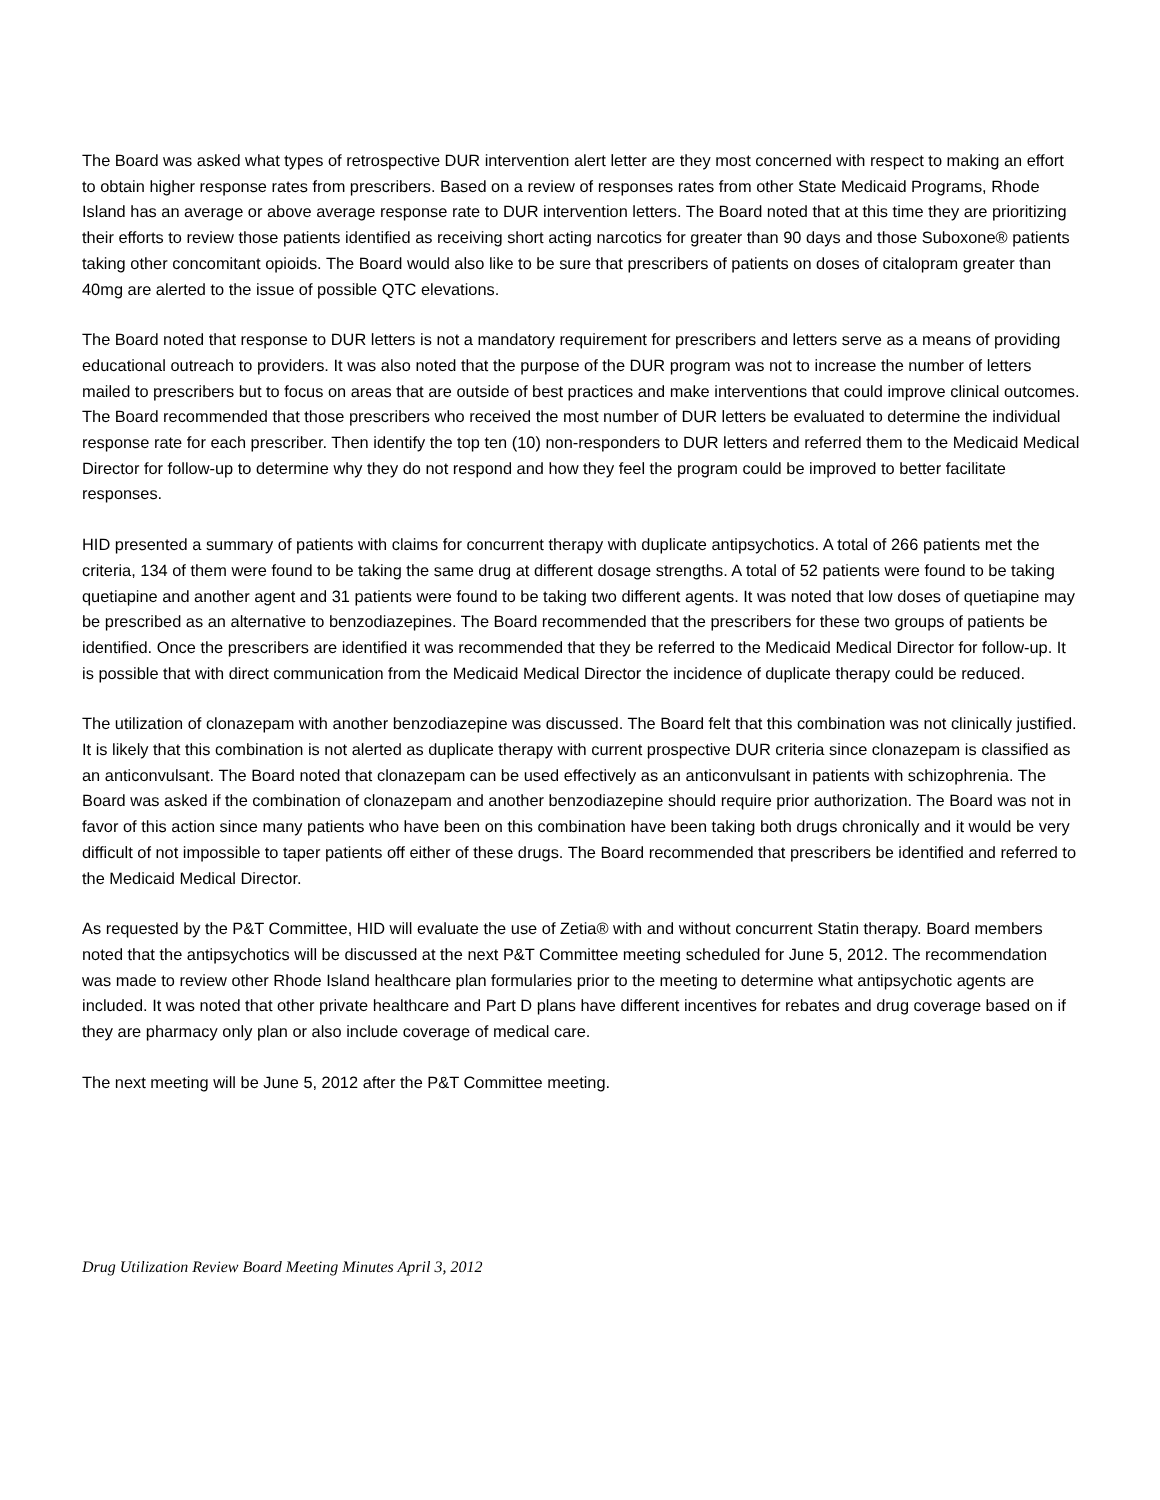The Board was asked what types of retrospective DUR intervention alert letter are they most concerned with respect to making an effort to obtain higher response rates from prescribers. Based on a review of responses rates from other State Medicaid Programs, Rhode Island has an average or above average response rate to DUR intervention letters. The Board noted that at this time they are prioritizing their efforts to review those patients identified as receiving short acting narcotics for greater than 90 days and those Suboxone® patients taking other concomitant opioids. The Board would also like to be sure that prescribers of patients on doses of citalopram greater than 40mg are alerted to the issue of possible QTC elevations.
The Board noted that response to DUR letters is not a mandatory requirement for prescribers and letters serve as a means of providing educational outreach to providers. It was also noted that the purpose of the DUR program was not to increase the number of letters mailed to prescribers but to focus on areas that are outside of best practices and make interventions that could improve clinical outcomes. The Board recommended that those prescribers who received the most number of DUR letters be evaluated to determine the individual response rate for each prescriber. Then identify the top ten (10) non-responders to DUR letters and referred them to the Medicaid Medical Director for follow-up to determine why they do not respond and how they feel the program could be improved to better facilitate responses.
HID presented a summary of patients with claims for concurrent therapy with duplicate antipsychotics. A total of 266 patients met the criteria, 134 of them were found to be taking the same drug at different dosage strengths. A total of 52 patients were found to be taking quetiapine and another agent and 31 patients were found to be taking two different agents. It was noted that low doses of quetiapine may be prescribed as an alternative to benzodiazepines. The Board recommended that the prescribers for these two groups of patients be identified. Once the prescribers are identified it was recommended that they be referred to the Medicaid Medical Director for follow-up. It is possible that with direct communication from the Medicaid Medical Director the incidence of duplicate therapy could be reduced.
The utilization of clonazepam with another benzodiazepine was discussed. The Board felt that this combination was not clinically justified. It is likely that this combination is not alerted as duplicate therapy with current prospective DUR criteria since clonazepam is classified as an anticonvulsant. The Board noted that clonazepam can be used effectively as an anticonvulsant in patients with schizophrenia. The Board was asked if the combination of clonazepam and another benzodiazepine should require prior authorization. The Board was not in favor of this action since many patients who have been on this combination have been taking both drugs chronically and it would be very difficult of not impossible to taper patients off either of these drugs. The Board recommended that prescribers be identified and referred to the Medicaid Medical Director.
As requested by the P&T Committee, HID will evaluate the use of Zetia® with and without concurrent Statin therapy. Board members noted that the antipsychotics will be discussed at the next P&T Committee meeting scheduled for June 5, 2012. The recommendation was made to review other Rhode Island healthcare plan formularies prior to the meeting to determine what antipsychotic agents are included. It was noted that other private healthcare and Part D plans have different incentives for rebates and drug coverage based on if they are pharmacy only plan or also include coverage of medical care.
The next meeting will be June 5, 2012 after the P&T Committee meeting.
Drug Utilization Review Board Meeting Minutes April 3, 2012